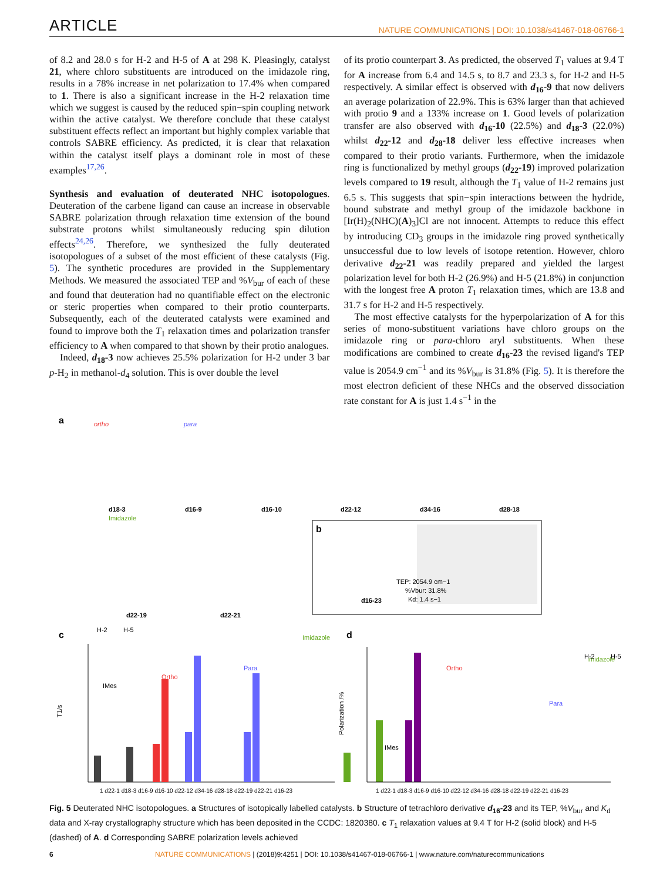ARTICLE NATURE COMMUNICATIONS | DOI: 10.1038/s41467-018-06766-1
of 8.2 and 28.0 s for H-2 and H-5 of A at 298 K. Pleasingly, catalyst 21, where chloro substituents are introduced on the imidazole ring, results in a 78% increase in net polarization to 17.4% when compared to 1. There is also a significant increase in the H-2 relaxation time which we suggest is caused by the reduced spin−spin coupling network within the active catalyst. We therefore conclude that these catalyst substituent effects reflect an important but highly complex variable that controls SABRE efficiency. As predicted, it is clear that relaxation within the catalyst itself plays a dominant role in most of these examples<sup>17,26</sup>.
Synthesis and evaluation of deuterated NHC isotopologues. Deuteration of the carbene ligand can cause an increase in observable SABRE polarization through relaxation time extension of the bound substrate protons whilst simultaneously reducing spin dilution effects<sup>24,26</sup>. Therefore, we synthesized the fully deuterated isotopologues of a subset of the most efficient of these catalysts (Fig. 5). The synthetic procedures are provided in the Supplementary Methods. We measured the associated TEP and %V<sub>bur</sub> of each of these and found that deuteration had no quantifiable effect on the electronic or steric properties when compared to their protio counterparts. Subsequently, each of the deuterated catalysts were examined and found to improve both the T<sub>1</sub> relaxation times and polarization transfer efficiency to A when compared to that shown by their protio analogues.
Indeed, d<sub>18</sub>-3 now achieves 25.5% polarization for H-2 under 3 bar p-H<sub>2</sub> in methanol-d<sub>4</sub> solution. This is over double the level
of its protio counterpart 3. As predicted, the observed T<sub>1</sub> values at 9.4 T for A increase from 6.4 and 14.5 s, to 8.7 and 23.3 s, for H-2 and H-5 respectively. A similar effect is observed with d<sub>16</sub>-9 that now delivers an average polarization of 22.9%. This is 63% larger than that achieved with protio 9 and a 133% increase on 1. Good levels of polarization transfer are also observed with d<sub>16</sub>-10 (22.5%) and d<sub>18</sub>-3 (22.0%) whilst d<sub>22</sub>-12 and d<sub>28</sub>-18 deliver less effective increases when compared to their protio variants. Furthermore, when the imidazole ring is functionalized by methyl groups (d<sub>22</sub>-19) improved polarization levels compared to 19 result, although the T<sub>1</sub> value of H-2 remains just 6.5 s. This suggests that spin−spin interactions between the hydride, bound substrate and methyl group of the imidazole backbone in [Ir(H)<sub>2</sub>(NHC)(A)<sub>3</sub>]Cl are not innocent. Attempts to reduce this effect by introducing CD<sub>3</sub> groups in the imidazole ring proved synthetically unsuccessful due to low levels of isotope retention. However, chloro derivative d<sub>22</sub>-21 was readily prepared and yielded the largest polarization level for both H-2 (26.9%) and H-5 (21.8%) in conjunction with the longest free A proton T<sub>1</sub> relaxation times, which are 13.8 and 31.7 s for H-2 and H-5 respectively.
The most effective catalysts for the hyperpolarization of A for this series of mono-substituent variations have chloro groups on the imidazole ring or para-chloro aryl substituents. When these modifications are combined to create d<sub>16</sub>-23 the revised ligand's TEP value is 2054.9 cm<sup>−1</sup> and its %V<sub>bur</sub> is 31.8% (Fig. 5). It is therefore the most electron deficient of these NHCs and the observed dissociation rate constant for A is just 1.4 s<sup>−1</sup> in the
a
d18-3
d16-9
d16-10
d22-12
d34-16
d28-18
d22-19
d22-21
ortho
para
Imidazole
b
TEP: 2054.9 cm−1
%Vbur: 31.8%
Kd: 1.4 s−1
d16-23
c
d
T1/s
IMes
Ortho
Para
Imidazole
H-2
H-5
1 d22-1 d18-3 d16-9 d16-10 d22-12 d34-16 d28-18 d22-19 d22-21 d16-23
Polarization /%
IMes
Ortho
Para
Imidazole
H-2
H-5
1 d22-1 d18-3 d16-9 d16-10 d22-12 d34-16 d28-18 d22-19 d22-21 d16-23
Fig. 5 Deuterated NHC isotopologues. a Structures of isotopically labelled catalysts. b Structure of tetrachloro derivative d<sub>16</sub>-23 and its TEP, %V<sub>bur</sub> and K<sub>d</sub> data and X-ray crystallography structure which has been deposited in the CCDC: 1820380. c T<sub>1</sub> relaxation values at 9.4 T for H-2 (solid block) and H-5 (dashed) of A. d Corresponding SABRE polarization levels achieved
6 NATURE COMMUNICATIONS | (2018)9:4251 | DOI: 10.1038/s41467-018-06766-1 | www.nature.com/naturecommunications